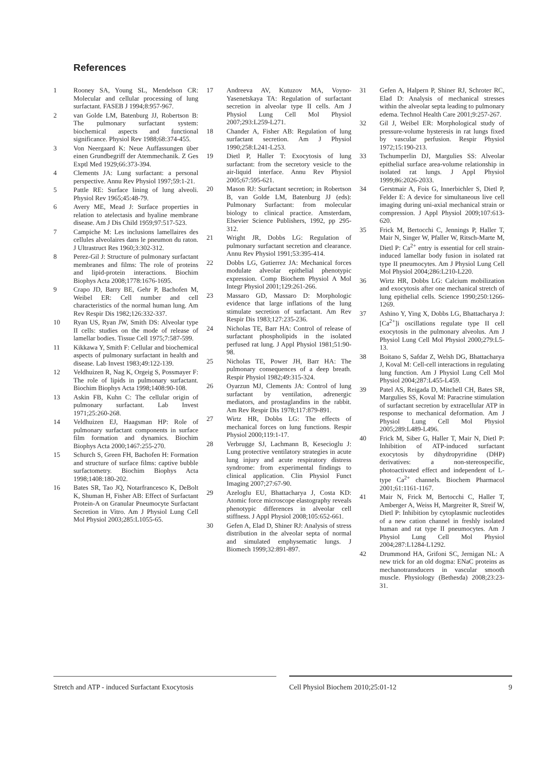References
1 Rooney SA, Young SL, Mendelson CR: Molecular and cellular processing of lung surfactant. FASEB J 1994;8:957-967.
2 van Golde LM, Batenburg JJ, Robertson B: The pulmonary surfactant system: biochemical aspects and functional significance. Physiol Rev 1988;68:374-455.
3 Von Neergaard K: Neue Auffassungen über einen Grundbegriff der Atemmechanik. Z Ges Exptl Med 1929;66:373-394.
4 Clements JA: Lung surfactant: a personal perspective. Annu Rev Physiol 1997;59:1-21.
5 Pattle RE: Surface lining of lung alveoli. Physiol Rev 1965;45:48-79.
6 Avery ME, Mead J: Surface properties in relation to atelectasis and hyaline membrane disease. Am J Dis Child 1959;97:517-523.
7 Campiche M: Les inclusions lamellaires des cellules alveolaires dans le pneumon du raton. J Ultrastruct Res 1960;3:302-312.
8 Perez-Gil J: Structure of pulmonary surfactant membranes and films: The role of proteins and lipid-protein interactions. Biochim Biophys Acta 2008;1778:1676-1695.
9 Crapo JD, Barry BE, Gehr P, Bachofen M, Weibel ER: Cell number and cell characteristics of the normal human lung. Am Rev Respir Dis 1982;126:332-337.
10 Ryan US, Ryan JW, Smith DS: Alveolar type II cells: studies on the mode of release of lamellar bodies. Tissue Cell 1975;7:587-599.
11 Kikkawa Y, Smith F: Cellular and biochemical aspects of pulmonary surfactant in health and disease. Lab Invest 1983;49:122-139.
12 Veldhuizen R, Nag K, Orgeig S, Possmayer F: The role of lipids in pulmonary surfactant. Biochim Biophys Acta 1998;1408:90-108.
13 Askin FB, Kuhn C: The cellular origin of pulmonary surfactant. Lab Invest 1971;25:260-268.
14 Veldhuizen EJ, Haagsman HP: Role of pulmonary surfactant components in surface film formation and dynamics. Biochim Biophys Acta 2000;1467:255-270.
15 Schurch S, Green FH, Bachofen H: Formation and structure of surface films: captive bubble surfactometry. Biochim Biophys Acta 1998;1408:180-202.
16 Bates SR, Tao JQ, Notarfrancesco K, DeBolt K, Shuman H, Fisher AB: Effect of Surfactant Protein-A on Granular Pneumocyte Surfactant Secretion in Vitro. Am J Physiol Lung Cell Mol Physiol 2003;285:L1055-65.
17 Andreeva AV, Kutuzov MA, Voyno-Yasenetskaya TA: Regulation of surfactant secretion in alveolar type II cells. Am J Physiol Lung Cell Mol Physiol 2007;293:L259-L271.
18 Chander A, Fisher AB: Regulation of lung surfactant secretion. Am J Physiol 1990;258:L241-L253.
19 Dietl P, Haller T: Exocytosis of lung surfactant: from the secretory vesicle to the air-liquid interface. Annu Rev Physiol 2005;67:595-621.
20 Mason RJ: Surfactant secretion; in Robertson B, van Golde LM, Batenburg JJ (eds): Pulmonary Surfactant: from molecular biology to clinical practice. Amsterdam, Elsevier Science Publishers, 1992, pp 295-312.
21 Wright JR, Dobbs LG: Regulation of pulmonary surfactant secretion and clearance. Annu Rev Physiol 1991;53:395-414.
22 Dobbs LG, Gutierrez JA: Mechanical forces modulate alveolar epithelial phenotypic expression. Comp Biochem Physiol A Mol Integr Physiol 2001;129:261-266.
23 Massaro GD, Massaro D: Morphologic evidence that large inflations of the lung stimulate secretion of surfactant. Am Rev Respir Dis 1983;127:235-236.
24 Nicholas TE, Barr HA: Control of release of surfactant phospholipids in the isolated perfused rat lung. J Appl Physiol 1981;51:90-98.
25 Nicholas TE, Power JH, Barr HA: The pulmonary consequences of a deep breath. Respir Physiol 1982;49:315-324.
26 Oyarzun MJ, Clements JA: Control of lung surfactant by ventilation, adrenergic mediators, and prostaglandins in the rabbit. Am Rev Respir Dis 1978;117:879-891.
27 Wirtz HR, Dobbs LG: The effects of mechanical forces on lung functions. Respir Physiol 2000;119:1-17.
28 Verbrugge SJ, Lachmann B, Kesecioglu J: Lung protective ventilatory strategies in acute lung injury and acute respiratory distress syndrome: from experimental findings to clinical application. Clin Physiol Funct Imaging 2007;27:67-90.
29 Azeloglu EU, Bhattacharya J, Costa KD: Atomic force microscope elastography reveals phenotypic differences in alveolar cell stiffness. J Appl Physiol 2008;105:652-661.
30 Gefen A, Elad D, Shiner RJ: Analysis of stress distribution in the alveolar septa of normal and simulated emphysematic lungs. J Biomech 1999;32:891-897.
31 Gefen A, Halpern P, Shiner RJ, Schroter RC, Elad D: Analysis of mechanical stresses within the alveolar septa leading to pulmonary edema. Technol Health Care 2001;9:257-267.
32 Gil J, Weibel ER: Morphological study of pressure-volume hysteresis in rat lungs fixed by vascular perfusion. Respir Physiol 1972;15:190-213.
33 Tschumperlin DJ, Margulies SS: Alveolar epithelial surface area-volume relationship in isolated rat lungs. J Appl Physiol 1999;86:2026-2033.
34 Gerstmair A, Fois G, Innerbichler S, Dietl P, Felder E: A device for simultaneous live cell imaging during uni-axial mechanical strain or compression. J Appl Physiol 2009;107:613-620.
35 Frick M, Bertocchi C, Jennings P, Haller T, Mair N, Singer W, Pfaller W, Ritsch-Marte M, Dietl P: Ca<sup>2+</sup> entry is essential for cell strain-induced lamellar body fusion in isolated rat type II pneumocytes. Am J Physiol Lung Cell Mol Physiol 2004;286:L210-L220.
36 Wirtz HR, Dobbs LG: Calcium mobilization and exocytosis after one mechanical stretch of lung epithelial cells. Science 1990;250:1266-1269.
37 Ashino Y, Ying X, Dobbs LG, Bhattacharya J: [Ca<sup>2+</sup>]i oscillations regulate type II cell exocytosis in the pulmonary alveolus. Am J Physiol Lung Cell Mol Physiol 2000;279:L5-13.
38 Boitano S, Safdar Z, Welsh DG, Bhattacharya J, Koval M: Cell-cell interactions in regulating lung function. Am J Physiol Lung Cell Mol Physiol 2004;287:L455-L459.
39 Patel AS, Reigada D, Mitchell CH, Bates SR, Margulies SS, Koval M: Paracrine stimulation of surfactant secretion by extracellular ATP in response to mechanical deformation. Am J Physiol Lung Cell Mol Physiol 2005;289:L489-L496.
40 Frick M, Siber G, Haller T, Mair N, Dietl P: Inhibition of ATP-induced surfactant exocytosis by dihydropyridine (DHP) derivatives: a non-stereospecific, photoactivated effect and independent of L-type Ca<sup>2+</sup> channels. Biochem Pharmacol 2001;61:1161-1167.
41 Mair N, Frick M, Bertocchi C, Haller T, Amberger A, Weiss H, Margreiter R, Streif W, Dietl P: Inhibition by cytoplasmic nucleotides of a new cation channel in freshly isolated human and rat type II pneumocytes. Am J Physiol Lung Cell Mol Physiol 2004;287:L1284-L1292.
42 Drummond HA, Grifoni SC, Jernigan NL: A new trick for an old dogma: ENaC proteins as mechanotransducers in vascular smooth muscle. Physiology (Bethesda) 2008;23:23-31.
Stretch and ATP - induced Surfactant Exocytosis Cell Physiol Biochem 2010;25:01-12 9